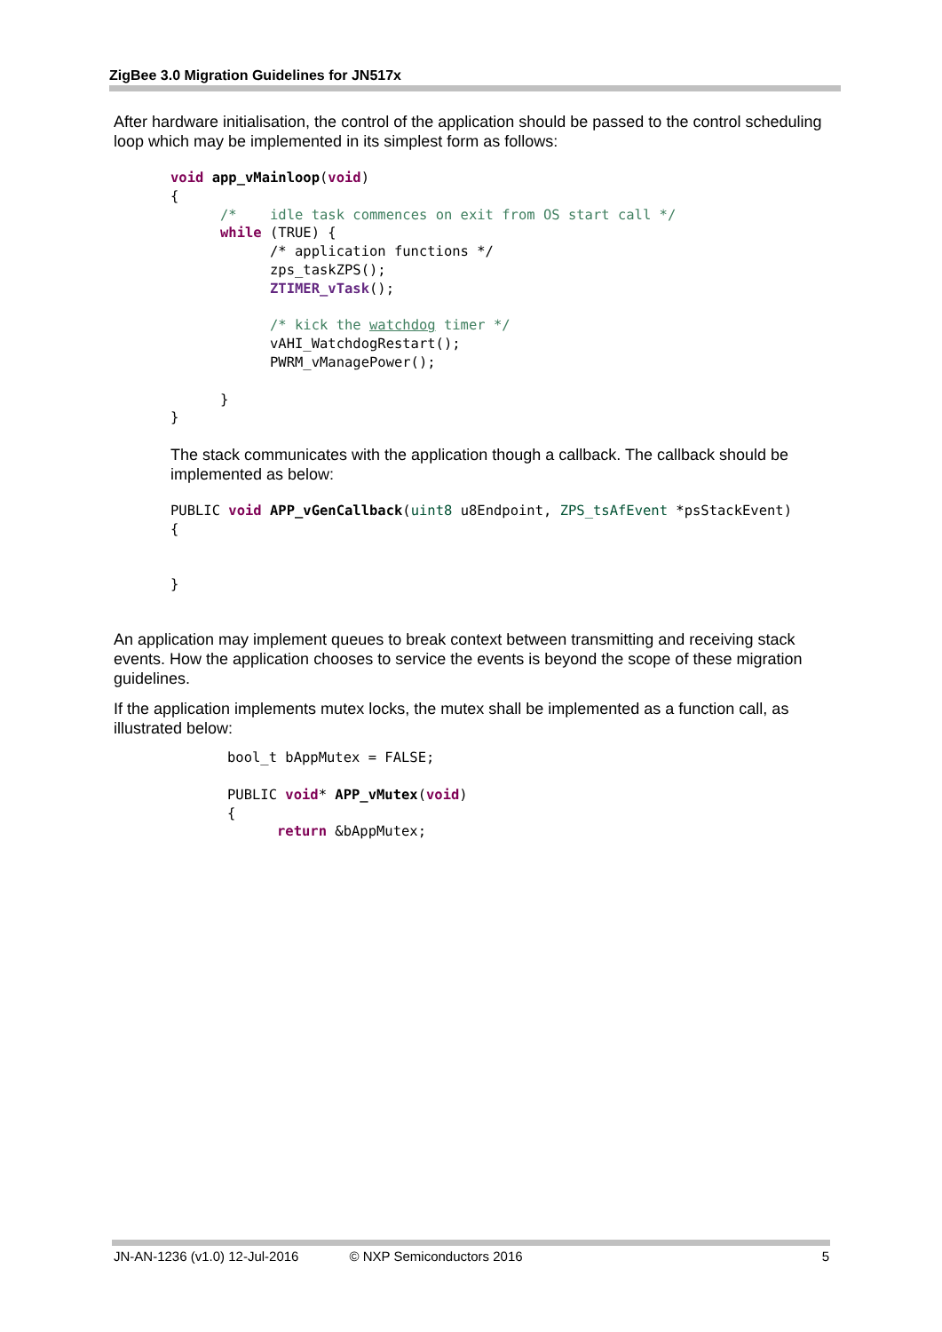ZigBee 3.0 Migration Guidelines for JN517x
After hardware initialisation, the control of the application should be passed to the control scheduling loop which may be implemented in its simplest form as follows:
void app_vMainloop(void)
{
      /*    idle task commences on exit from OS start call */
      while (TRUE) {
            /* application functions */
            zps_taskZPS();
            ZTIMER_vTask();

            /* kick the watchdog timer */
            vAHI_WatchdogRestart();
            PWRM_vManagePower();

      }
}
The stack communicates with the application though a callback. The callback should be implemented as below:
PUBLIC void APP_vGenCallback(uint8 u8Endpoint, ZPS_tsAfEvent *psStackEvent)
{


}
An application may implement queues to break context between transmitting and receiving stack events. How the application chooses to service the events is beyond the scope of these migration guidelines.
If the application implements mutex locks, the mutex shall be implemented as a function call, as illustrated below:
bool_t bAppMutex = FALSE;

PUBLIC void* APP_vMutex(void)
{
      return &bAppMutex;
JN-AN-1236 (v1.0) 12-Jul-2016 © NXP Semiconductors 2016 5